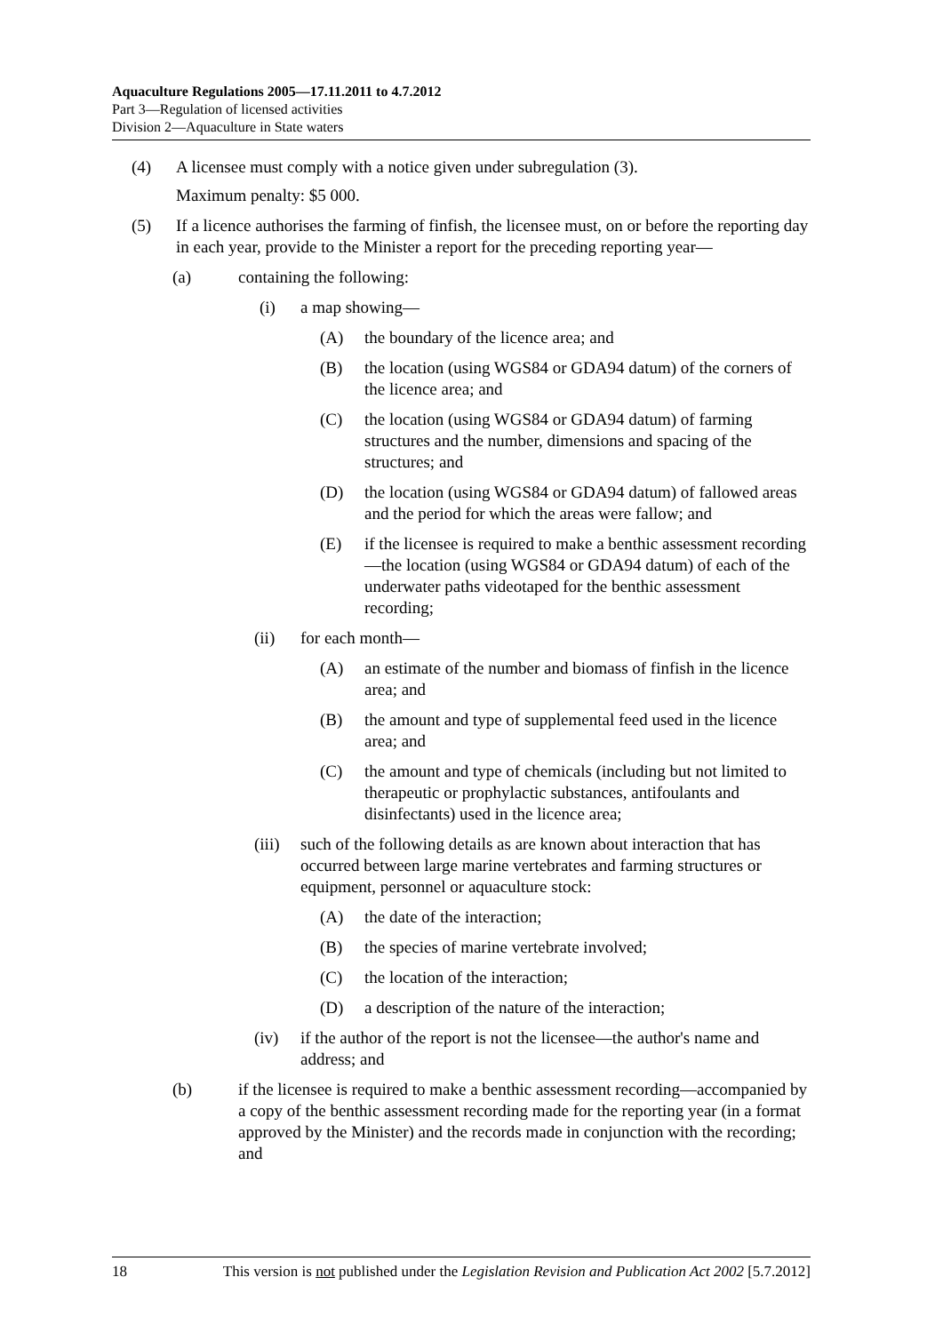Aquaculture Regulations 2005—17.11.2011 to 4.7.2012
Part 3—Regulation of licensed activities
Division 2—Aquaculture in State waters
(4) A licensee must comply with a notice given under subregulation (3).
Maximum penalty: $5 000.
(5) If a licence authorises the farming of finfish, the licensee must, on or before the reporting day in each year, provide to the Minister a report for the preceding reporting year—
(a) containing the following:
(i) a map showing—
(A) the boundary of the licence area; and
(B) the location (using WGS84 or GDA94 datum) of the corners of the licence area; and
(C) the location (using WGS84 or GDA94 datum) of farming structures and the number, dimensions and spacing of the structures; and
(D) the location (using WGS84 or GDA94 datum) of fallowed areas and the period for which the areas were fallow; and
(E) if the licensee is required to make a benthic assessment recording—the location (using WGS84 or GDA94 datum) of each of the underwater paths videotaped for the benthic assessment recording;
(ii) for each month—
(A) an estimate of the number and biomass of finfish in the licence area; and
(B) the amount and type of supplemental feed used in the licence area; and
(C) the amount and type of chemicals (including but not limited to therapeutic or prophylactic substances, antifoulants and disinfectants) used in the licence area;
(iii)
such of the following details as are known about interaction that has occurred between large marine vertebrates and farming structures or equipment, personnel or aquaculture stock:
(A) the date of the interaction;
(B) the species of marine vertebrate involved;
(C) the location of the interaction;
(D) a description of the nature of the interaction;
(iv) if the author of the report is not the licensee—the author's name and address; and
(b) if the licensee is required to make a benthic assessment recording—accompanied by a copy of the benthic assessment recording made for the reporting year (in a format approved by the Minister) and the records made in conjunction with the recording; and
18 This version is not published under the Legislation Revision and Publication Act 2002 [5.7.2012]